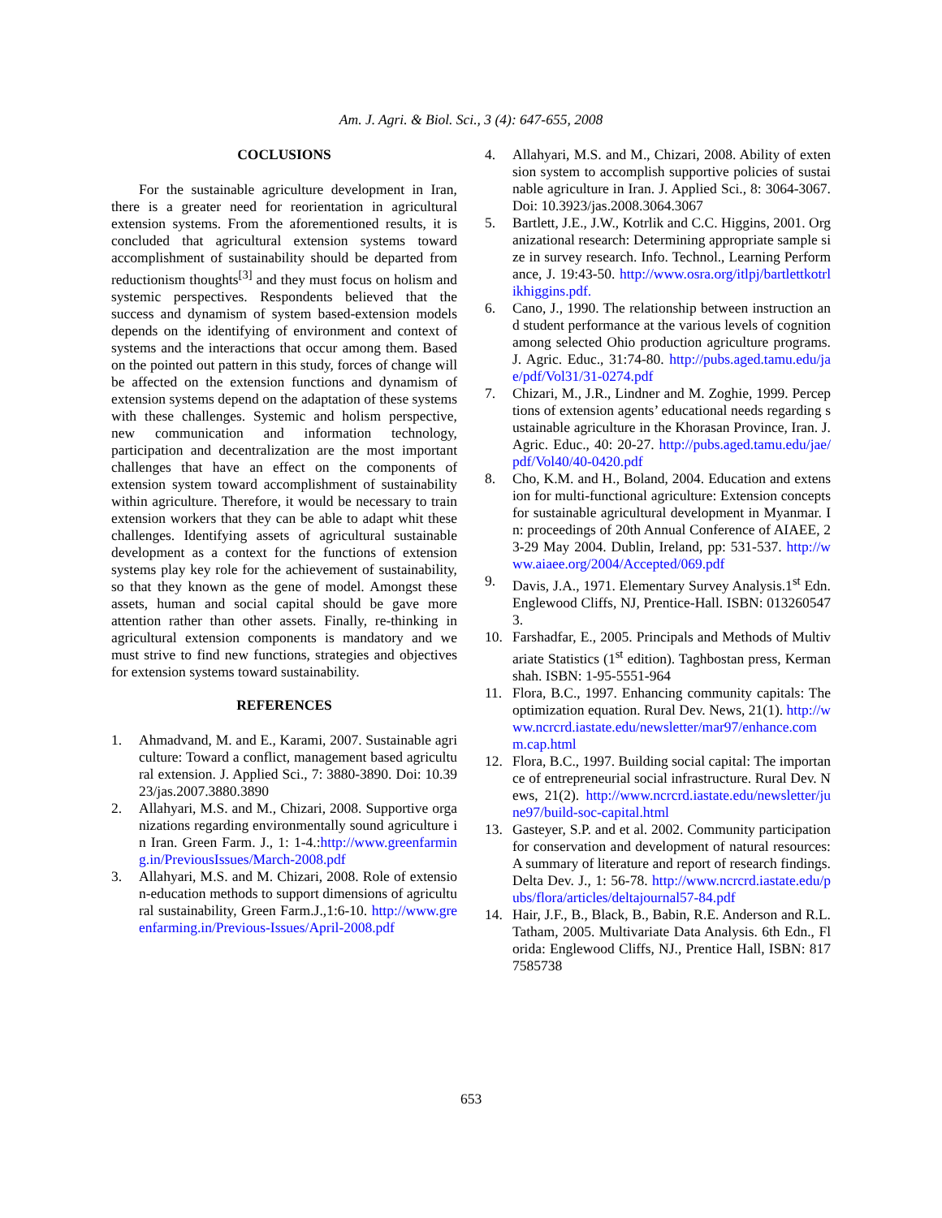Am. J. Agri. & Biol. Sci., 3 (4): 647-655, 2008
COCLUSIONS
For the sustainable agriculture development in Iran, there is a greater need for reorientation in agricultural extension systems. From the aforementioned results, it is concluded that agricultural extension systems toward accomplishment of sustainability should be departed from reductionism thoughts<sup>[3]</sup> and they must focus on holism and systemic perspectives. Respondents believed that the success and dynamism of system based-extension models depends on the identifying of environment and context of systems and the interactions that occur among them. Based on the pointed out pattern in this study, forces of change will be affected on the extension functions and dynamism of extension systems depend on the adaptation of these systems with these challenges. Systemic and holism perspective, new communication and information technology, participation and decentralization are the most important challenges that have an effect on the components of extension system toward accomplishment of sustainability within agriculture. Therefore, it would be necessary to train extension workers that they can be able to adapt whit these challenges. Identifying assets of agricultural sustainable development as a context for the functions of extension systems play key role for the achievement of sustainability, so that they known as the gene of model. Amongst these assets, human and social capital should be gave more attention rather than other assets. Finally, re-thinking in agricultural extension components is mandatory and we must strive to find new functions, strategies and objectives for extension systems toward sustainability.
REFERENCES
1. Ahmadvand, M. and E., Karami, 2007. Sustainable agriculture: Toward a conflict, management based agricultural extension. J. Applied Sci., 7: 3880-3890. Doi: 10.3923/jas.2007.3880.3890
2. Allahyari, M.S. and M., Chizari, 2008. Supportive organizations regarding environmentally sound agriculture in Iran. Green Farm. J., 1: 1-4.:http://www.greenfarming.in/PreviousIssues/March-2008.pdf
3. Allahyari, M.S. and M. Chizari, 2008. Role of extension-education methods to support dimensions of agricultural sustainability, Green Farm.J.,1:6-10. http://www.greenfarming.in/Previous-Issues/April-2008.pdf
4. Allahyari, M.S. and M., Chizari, 2008. Ability of extension system to accomplish supportive policies of sustainable agriculture in Iran. J. Applied Sci., 8: 3064-3067. Doi: 10.3923/jas.2008.3064.3067
5. Bartlett, J.E., J.W., Kotrlik and C.C. Higgins, 2001. Organizational research: Determining appropriate sample size in survey research. Info. Technol., Learning Performance, J. 19:43-50. http://www.osra.org/itlpj/bartlettkotrlikhiggins.pdf.
6. Cano, J., 1990. The relationship between instruction and student performance at the various levels of cognition among selected Ohio production agriculture programs. J. Agric. Educ., 31:74-80. http://pubs.aged.tamu.edu/jae/pdf/Vol31/31-0274.pdf
7. Chizari, M., J.R., Lindner and M. Zoghie, 1999. Perceptions of extension agents’ educational needs regarding sustainable agriculture in the Khorasan Province, Iran. J. Agric. Educ., 40: 20-27. http://pubs.aged.tamu.edu/jae/pdf/Vol40/40-0420.pdf
8. Cho, K.M. and H., Boland, 2004. Education and extension for multi-functional agriculture: Extension concepts for sustainable agricultural development in Myanmar. In: proceedings of 20th Annual Conference of AIAEE, 23-29 May 2004. Dublin, Ireland, pp: 531-537. http://www.aiaee.org/2004/Accepted/069.pdf
9. Davis, J.A., 1971. Elementary Survey Analysis.1<sup>st</sup> Edn. Englewood Cliffs, NJ, Prentice-Hall. ISBN: 0132605473.
10. Farshadfar, E., 2005. Principals and Methods of Multivariate Statistics (1<sup>st</sup> edition). Taghbostan press, Kermanshah. ISBN: 1-95-5551-964
11. Flora, B.C., 1997. Enhancing community capitals: The optimization equation. Rural Dev. News, 21(1). http://www.ncrcrd.iastate.edu/newsletter/mar97/enhance.comm.cap.html
12. Flora, B.C., 1997. Building social capital: The importance of entrepreneurial social infrastructure. Rural Dev. News, 21(2). http://www.ncrcrd.iastate.edu/newsletter/june97/build-soc-capital.html
13. Gasteyer, S.P. and et al. 2002. Community participation for conservation and development of natural resources: A summary of literature and report of research findings. Delta Dev. J., 1: 56-78. http://www.ncrcrd.iastate.edu/pubs/flora/articles/deltajournal57-84.pdf
14. Hair, J.F., B., Black, B., Babin, R.E. Anderson and R.L. Tatham, 2005. Multivariate Data Analysis. 6th Edn., Florida: Englewood Cliffs, NJ., Prentice Hall, ISBN: 8177585738
653